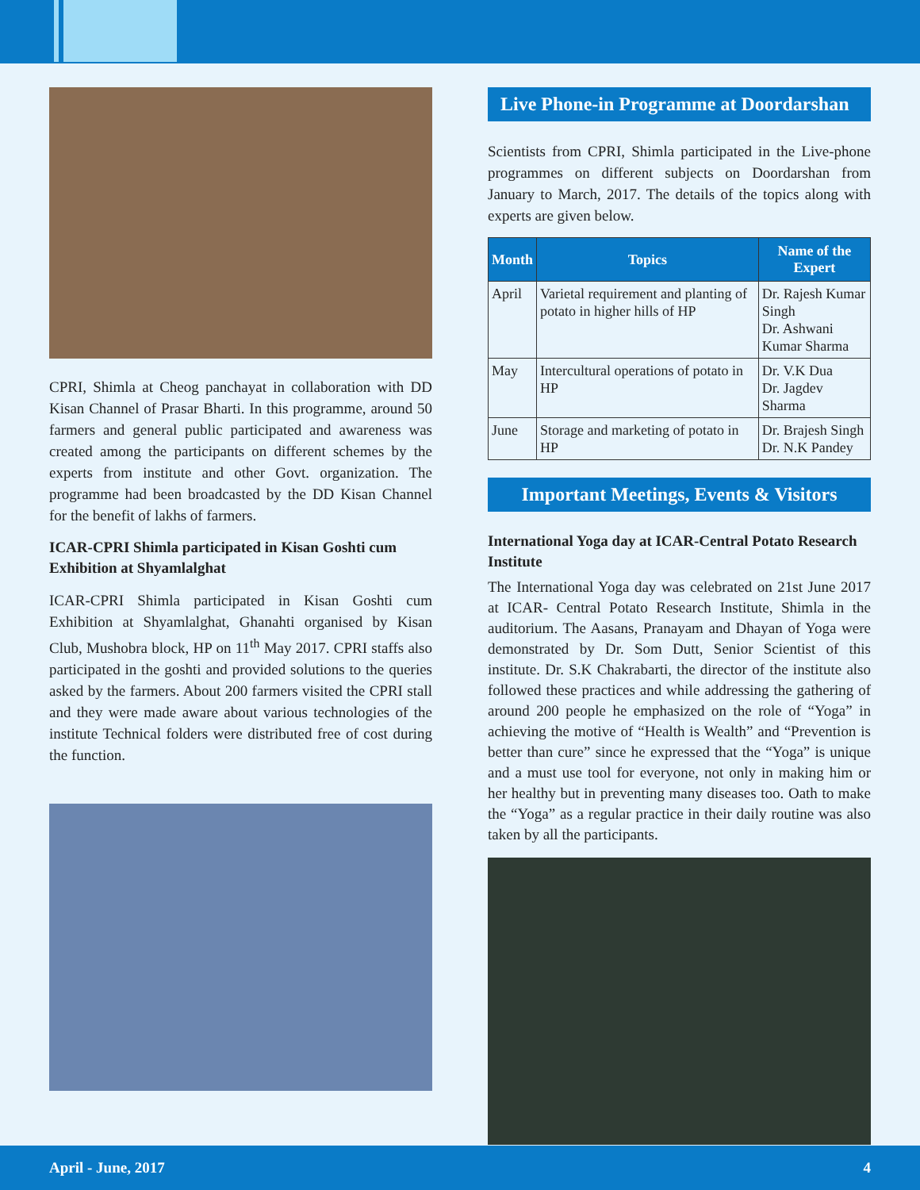CPRI, Shimla at Cheog panchayat in collaboration with DD Kisan Channel of Prasar Bharti. In this programme, around 50 farmers and general public participated and awareness was created among the participants on different schemes by the experts from institute and other Govt. organization. The programme had been broadcasted by the DD Kisan Channel for the benefit of lakhs of farmers.
ICAR-CPRI Shimla participated in Kisan Goshti cum Exhibition at Shyamlalghat
ICAR-CPRI Shimla participated in Kisan Goshti cum Exhibition at Shyamlalghat, Ghanahti organised by Kisan Club, Mushobra block, HP on 11<sup>th</sup> May 2017. CPRI staffs also participated in the goshti and provided solutions to the queries asked by the farmers. About 200 farmers visited the CPRI stall and they were made aware about various technologies of the institute Technical folders were distributed free of cost during the function.
Live Phone-in Programme at Doordarshan
Scientists from CPRI, Shimla participated in the Live-phone programmes on different subjects on Doordarshan from January to March, 2017. The details of the topics along with experts are given below.
| Month | Topics | Name of the Expert |
| --- | --- | --- |
| April | Varietal requirement and planting of potato in higher hills of HP | Dr. Rajesh Kumar Singh Dr. Ashwani Kumar Sharma |
| May | Intercultural operations of potato in HP | Dr. V.K Dua Dr. Jagdev Sharma |
| June | Storage and marketing of potato in HP | Dr. Brajesh Singh Dr. N.K Pandey |
Important Meetings, Events & Visitors
International Yoga day at ICAR-Central Potato Research Institute
The International Yoga day was celebrated on 21st June 2017 at ICAR- Central Potato Research Institute, Shimla in the auditorium. The Aasans, Pranayam and Dhayan of Yoga were demonstrated by Dr. Som Dutt, Senior Scientist of this institute. Dr. S.K Chakrabarti, the director of the institute also followed these practices and while addressing the gathering of around 200 people he emphasized on the role of “Yoga” in achieving the motive of “Health is Wealth” and “Prevention is better than cure” since he expressed that the “Yoga” is unique and a must use tool for everyone, not only in making him or her healthy but in preventing many diseases too. Oath to make the “Yoga” as a regular practice in their daily routine was also taken by all the participants.
April - June, 2017 4